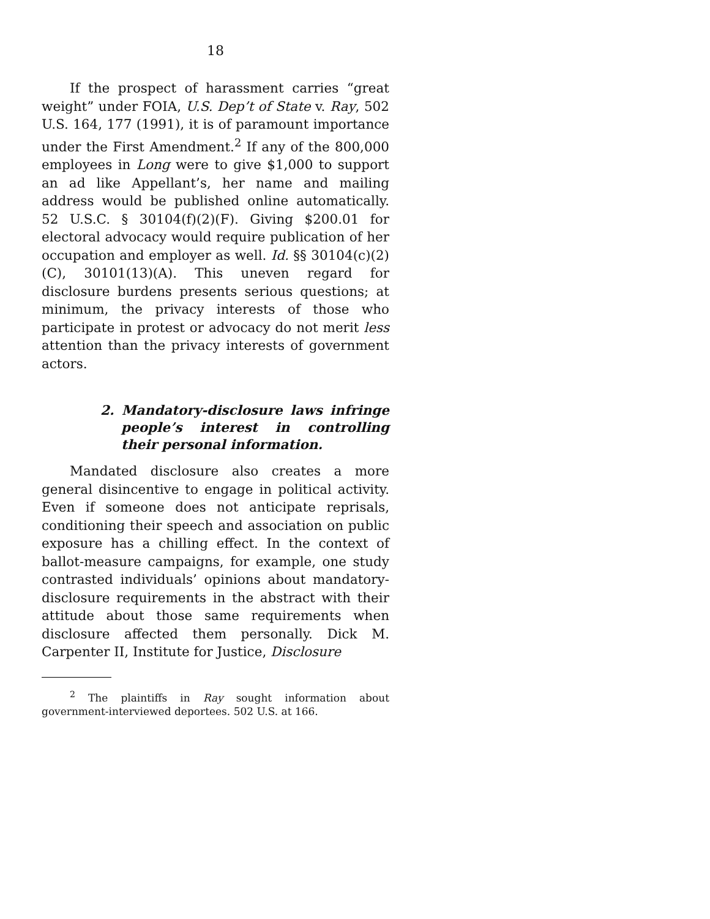18
If the prospect of harassment carries “great weight” under FOIA, U.S. Dep’t of State v. Ray, 502 U.S. 164, 177 (1991), it is of paramount importance under the First Amendment.<sup>2</sup> If any of the 800,000 employees in Long were to give $1,000 to support an ad like Appellant’s, her name and mailing address would be published online automatically. 52 U.S.C. § 30104(f)(2)(F). Giving $200.01 for electoral advocacy would require publication of her occupation and employer as well. Id. §§ 30104(c)(2)(C), 30101(13)(A). This uneven regard for disclosure burdens presents serious questions; at minimum, the privacy interests of those who participate in protest or advocacy do not merit less attention than the privacy interests of government actors.
2. Mandatory-disclosure laws infringe people’s interest in controlling their personal information.
Mandated disclosure also creates a more general disincentive to engage in political activity. Even if someone does not anticipate reprisals, conditioning their speech and association on public exposure has a chilling effect. In the context of ballot-measure campaigns, for example, one study contrasted individuals’ opinions about mandatory-disclosure requirements in the abstract with their attitude about those same requirements when disclosure affected them personally. Dick M. Carpenter II, Institute for Justice, Disclosure
<sup>2</sup> The plaintiffs in Ray sought information about government-interviewed deportees. 502 U.S. at 166.